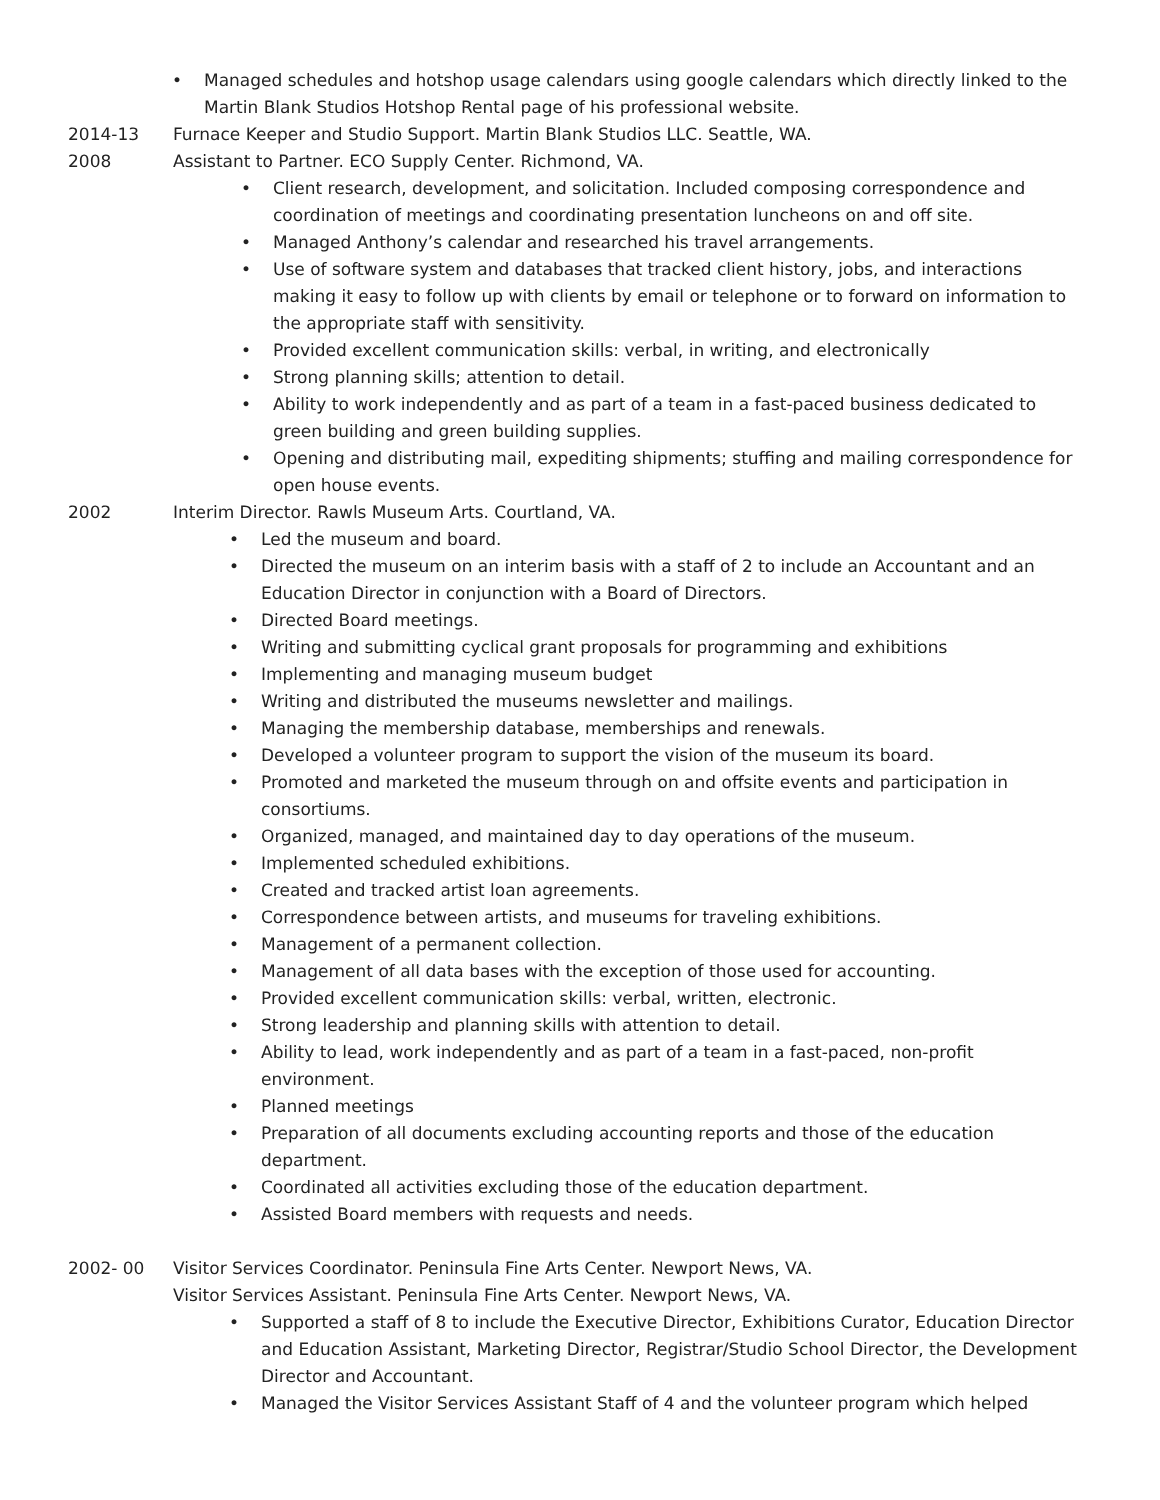• Managed schedules and hotshop usage calendars using google calendars which directly linked to the Martin Blank Studios Hotshop Rental page of his professional website.
2014-13 Furnace Keeper and Studio Support. Martin Blank Studios LLC. Seattle, WA.
2008 Assistant to Partner. ECO Supply Center. Richmond, VA.
• Client research, development, and solicitation. Included composing correspondence and coordination of meetings and coordinating presentation luncheons on and off site.
• Managed Anthony’s calendar and researched his travel arrangements.
• Use of software system and databases that tracked client history, jobs, and interactions making it easy to follow up with clients by email or telephone or to forward on information to the appropriate staff with sensitivity.
• Provided excellent communication skills: verbal, in writing, and electronically
• Strong planning skills; attention to detail.
• Ability to work independently and as part of a team in a fast-paced business dedicated to green building and green building supplies.
• Opening and distributing mail, expediting shipments; stuffing and mailing correspondence for open house events.
2002 Interim Director. Rawls Museum Arts. Courtland, VA.
• Led the museum and board.
• Directed the museum on an interim basis with a staff of 2 to include an Accountant and an Education Director in conjunction with a Board of Directors.
• Directed Board meetings.
• Writing and submitting cyclical grant proposals for programming and exhibitions
• Implementing and managing museum budget
• Writing and distributed the museums newsletter and mailings.
• Managing the membership database, memberships and renewals.
• Developed a volunteer program to support the vision of the museum its board.
• Promoted and marketed the museum through on and offsite events and participation in consortiums.
• Organized, managed, and maintained day to day operations of the museum.
• Implemented scheduled exhibitions.
• Created and tracked artist loan agreements.
• Correspondence between artists, and museums for traveling exhibitions.
• Management of a permanent collection.
• Management of all data bases with the exception of those used for accounting.
• Provided excellent communication skills: verbal, written, electronic.
• Strong leadership and planning skills with attention to detail.
• Ability to lead, work independently and as part of a team in a fast-paced, non-profit environment.
• Planned meetings
• Preparation of all documents excluding accounting reports and those of the education department.
• Coordinated all activities excluding those of the education department.
• Assisted Board members with requests and needs.
2002- 00 Visitor Services Coordinator. Peninsula Fine Arts Center. Newport News, VA.
Visitor Services Assistant. Peninsula Fine Arts Center. Newport News, VA.
• Supported a staff of 8 to include the Executive Director, Exhibitions Curator, Education Director and Education Assistant, Marketing Director, Registrar/Studio School Director, the Development Director and Accountant.
• Managed the Visitor Services Assistant Staff of 4 and the volunteer program which helped